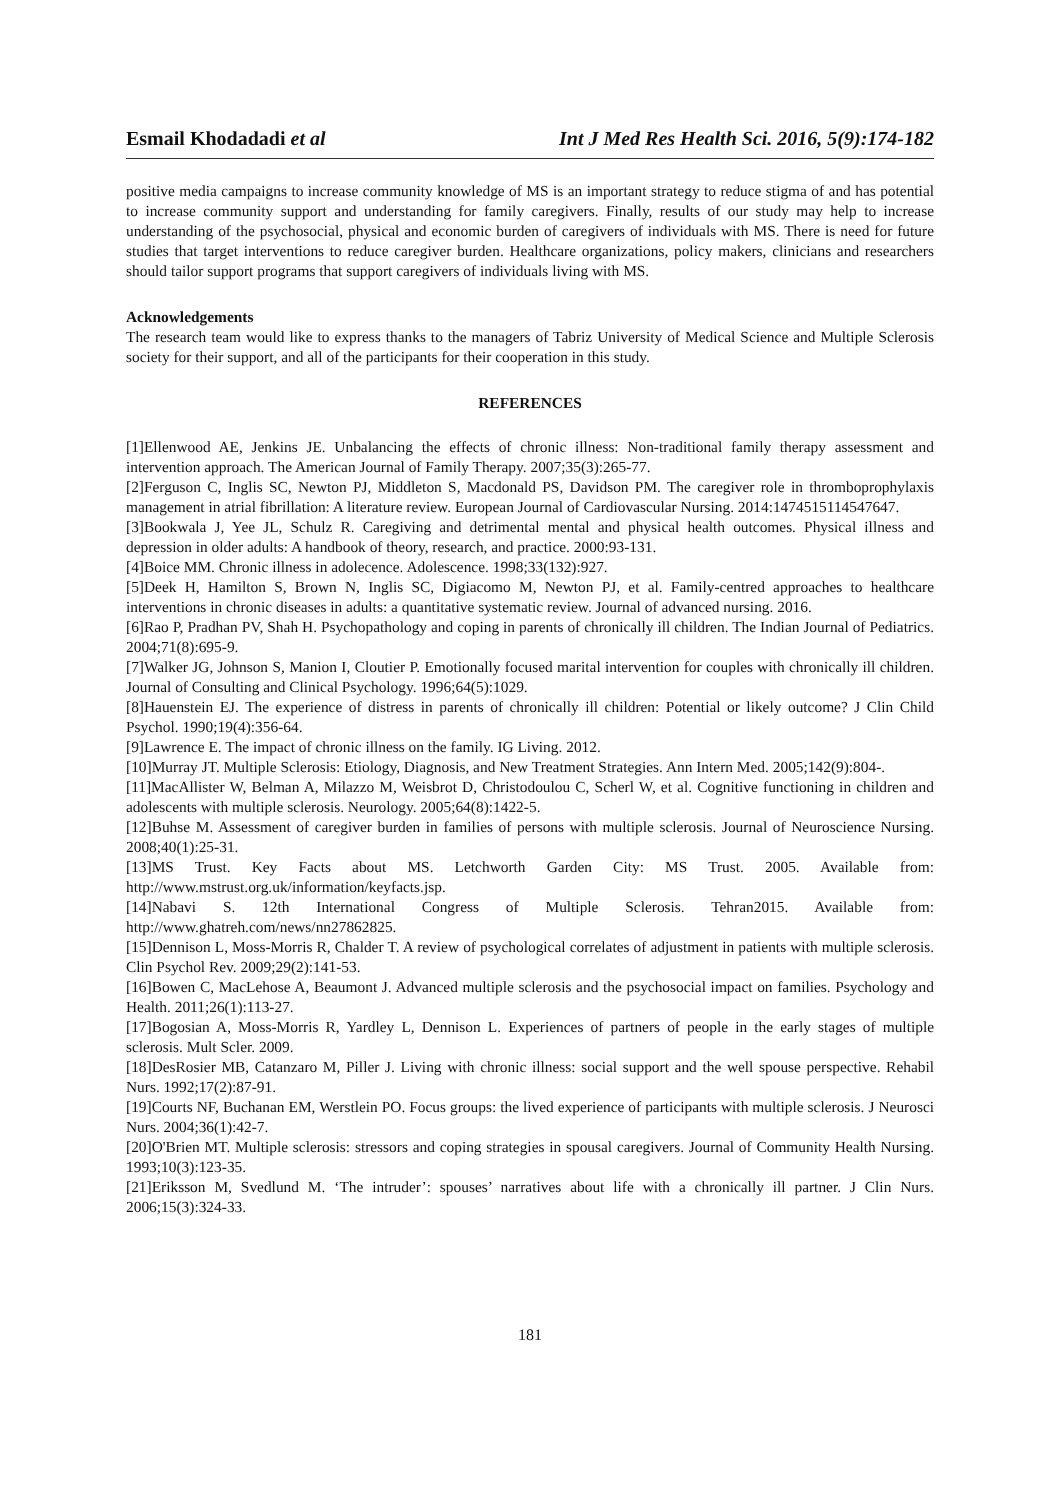Esmail Khodadadi et al Int J Med Res Health Sci. 2016, 5(9):174-182
positive media campaigns to increase community knowledge of MS is an important strategy to reduce stigma of and has potential to increase community support and understanding for family caregivers. Finally, results of our study may help to increase understanding of the psychosocial, physical and economic burden of caregivers of individuals with MS. There is need for future studies that target interventions to reduce caregiver burden. Healthcare organizations, policy makers, clinicians and researchers should tailor support programs that support caregivers of individuals living with MS.
Acknowledgements
The research team would like to express thanks to the managers of Tabriz University of Medical Science and Multiple Sclerosis society for their support, and all of the participants for their cooperation in this study.
REFERENCES
[1]Ellenwood AE, Jenkins JE. Unbalancing the effects of chronic illness: Non-traditional family therapy assessment and intervention approach. The American Journal of Family Therapy. 2007;35(3):265-77.
[2]Ferguson C, Inglis SC, Newton PJ, Middleton S, Macdonald PS, Davidson PM. The caregiver role in thromboprophylaxis management in atrial fibrillation: A literature review. European Journal of Cardiovascular Nursing. 2014:1474515114547647.
[3]Bookwala J, Yee JL, Schulz R. Caregiving and detrimental mental and physical health outcomes. Physical illness and depression in older adults: A handbook of theory, research, and practice. 2000:93-131.
[4]Boice MM. Chronic illness in adolecence. Adolescence. 1998;33(132):927.
[5]Deek H, Hamilton S, Brown N, Inglis SC, Digiacomo M, Newton PJ, et al. Family-centred approaches to healthcare interventions in chronic diseases in adults: a quantitative systematic review. Journal of advanced nursing. 2016.
[6]Rao P, Pradhan PV, Shah H. Psychopathology and coping in parents of chronically ill children. The Indian Journal of Pediatrics. 2004;71(8):695-9.
[7]Walker JG, Johnson S, Manion I, Cloutier P. Emotionally focused marital intervention for couples with chronically ill children. Journal of Consulting and Clinical Psychology. 1996;64(5):1029.
[8]Hauenstein EJ. The experience of distress in parents of chronically ill children: Potential or likely outcome? J Clin Child Psychol. 1990;19(4):356-64.
[9]Lawrence E. The impact of chronic illness on the family. IG Living. 2012.
[10]Murray JT. Multiple Sclerosis: Etiology, Diagnosis, and New Treatment Strategies. Ann Intern Med. 2005;142(9):804-.
[11]MacAllister W, Belman A, Milazzo M, Weisbrot D, Christodoulou C, Scherl W, et al. Cognitive functioning in children and adolescents with multiple sclerosis. Neurology. 2005;64(8):1422-5.
[12]Buhse M. Assessment of caregiver burden in families of persons with multiple sclerosis. Journal of Neuroscience Nursing. 2008;40(1):25-31.
[13]MS Trust. Key Facts about MS. Letchworth Garden City: MS Trust. 2005. Available from: http://www.mstrust.org.uk/information/keyfacts.jsp.
[14]Nabavi S. 12th International Congress of Multiple Sclerosis. Tehran2015. Available from: http://www.ghatreh.com/news/nn27862825.
[15]Dennison L, Moss-Morris R, Chalder T. A review of psychological correlates of adjustment in patients with multiple sclerosis. Clin Psychol Rev. 2009;29(2):141-53.
[16]Bowen C, MacLehose A, Beaumont J. Advanced multiple sclerosis and the psychosocial impact on families. Psychology and Health. 2011;26(1):113-27.
[17]Bogosian A, Moss-Morris R, Yardley L, Dennison L. Experiences of partners of people in the early stages of multiple sclerosis. Mult Scler. 2009.
[18]DesRosier MB, Catanzaro M, Piller J. Living with chronic illness: social support and the well spouse perspective. Rehabil Nurs. 1992;17(2):87-91.
[19]Courts NF, Buchanan EM, Werstlein PO. Focus groups: the lived experience of participants with multiple sclerosis. J Neurosci Nurs. 2004;36(1):42-7.
[20]O'Brien MT. Multiple sclerosis: stressors and coping strategies in spousal caregivers. Journal of Community Health Nursing. 1993;10(3):123-35.
[21]Eriksson M, Svedlund M. ‘The intruder’: spouses’ narratives about life with a chronically ill partner. J Clin Nurs. 2006;15(3):324-33.
181